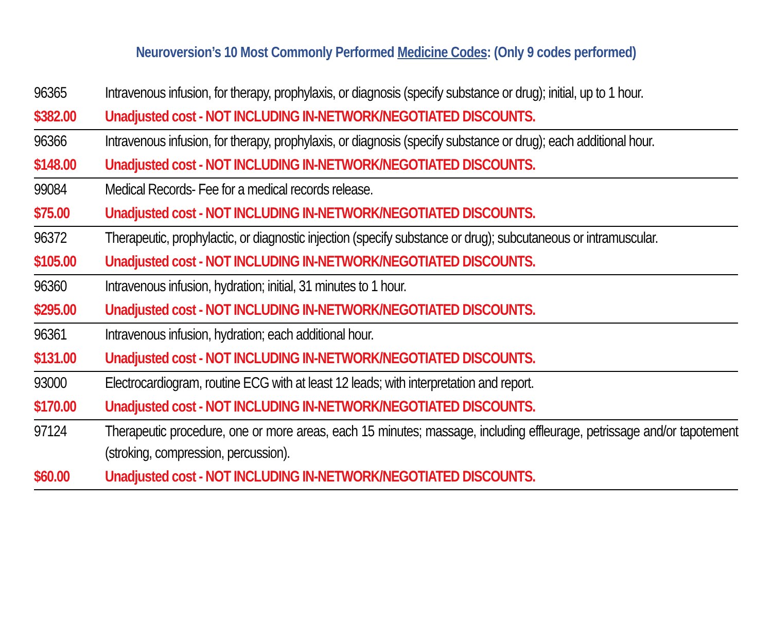Neuroversion’s 10 Most Commonly Performed Medicine Codes: (Only 9 codes performed)
| 96365 | Intravenous infusion, for therapy, prophylaxis, or diagnosis (specify substance or drug); initial, up to 1 hour. |
| $382.00 | Unadjusted cost - NOT INCLUDING IN-NETWORK/NEGOTIATED DISCOUNTS. |
| 96366 | Intravenous infusion, for therapy, prophylaxis, or diagnosis (specify substance or drug); each additional hour. |
| $148.00 | Unadjusted cost - NOT INCLUDING IN-NETWORK/NEGOTIATED DISCOUNTS. |
| 99084 | Medical Records- Fee for a medical records release. |
| $75.00 | Unadjusted cost - NOT INCLUDING IN-NETWORK/NEGOTIATED DISCOUNTS. |
| 96372 | Therapeutic, prophylactic, or diagnostic injection (specify substance or drug); subcutaneous or intramuscular. |
| $105.00 | Unadjusted cost - NOT INCLUDING IN-NETWORK/NEGOTIATED DISCOUNTS. |
| 96360 | Intravenous infusion, hydration; initial, 31 minutes to 1 hour. |
| $295.00 | Unadjusted cost - NOT INCLUDING IN-NETWORK/NEGOTIATED DISCOUNTS. |
| 96361 | Intravenous infusion, hydration; each additional hour. |
| $131.00 | Unadjusted cost - NOT INCLUDING IN-NETWORK/NEGOTIATED DISCOUNTS. |
| 93000 | Electrocardiogram, routine ECG with at least 12 leads; with interpretation and report. |
| $170.00 | Unadjusted cost - NOT INCLUDING IN-NETWORK/NEGOTIATED DISCOUNTS. |
| 97124 | Therapeutic procedure, one or more areas, each 15 minutes; massage, including effleurage, petrissage and/or tapotement (stroking, compression, percussion). |
| $60.00 | Unadjusted cost - NOT INCLUDING IN-NETWORK/NEGOTIATED DISCOUNTS. |